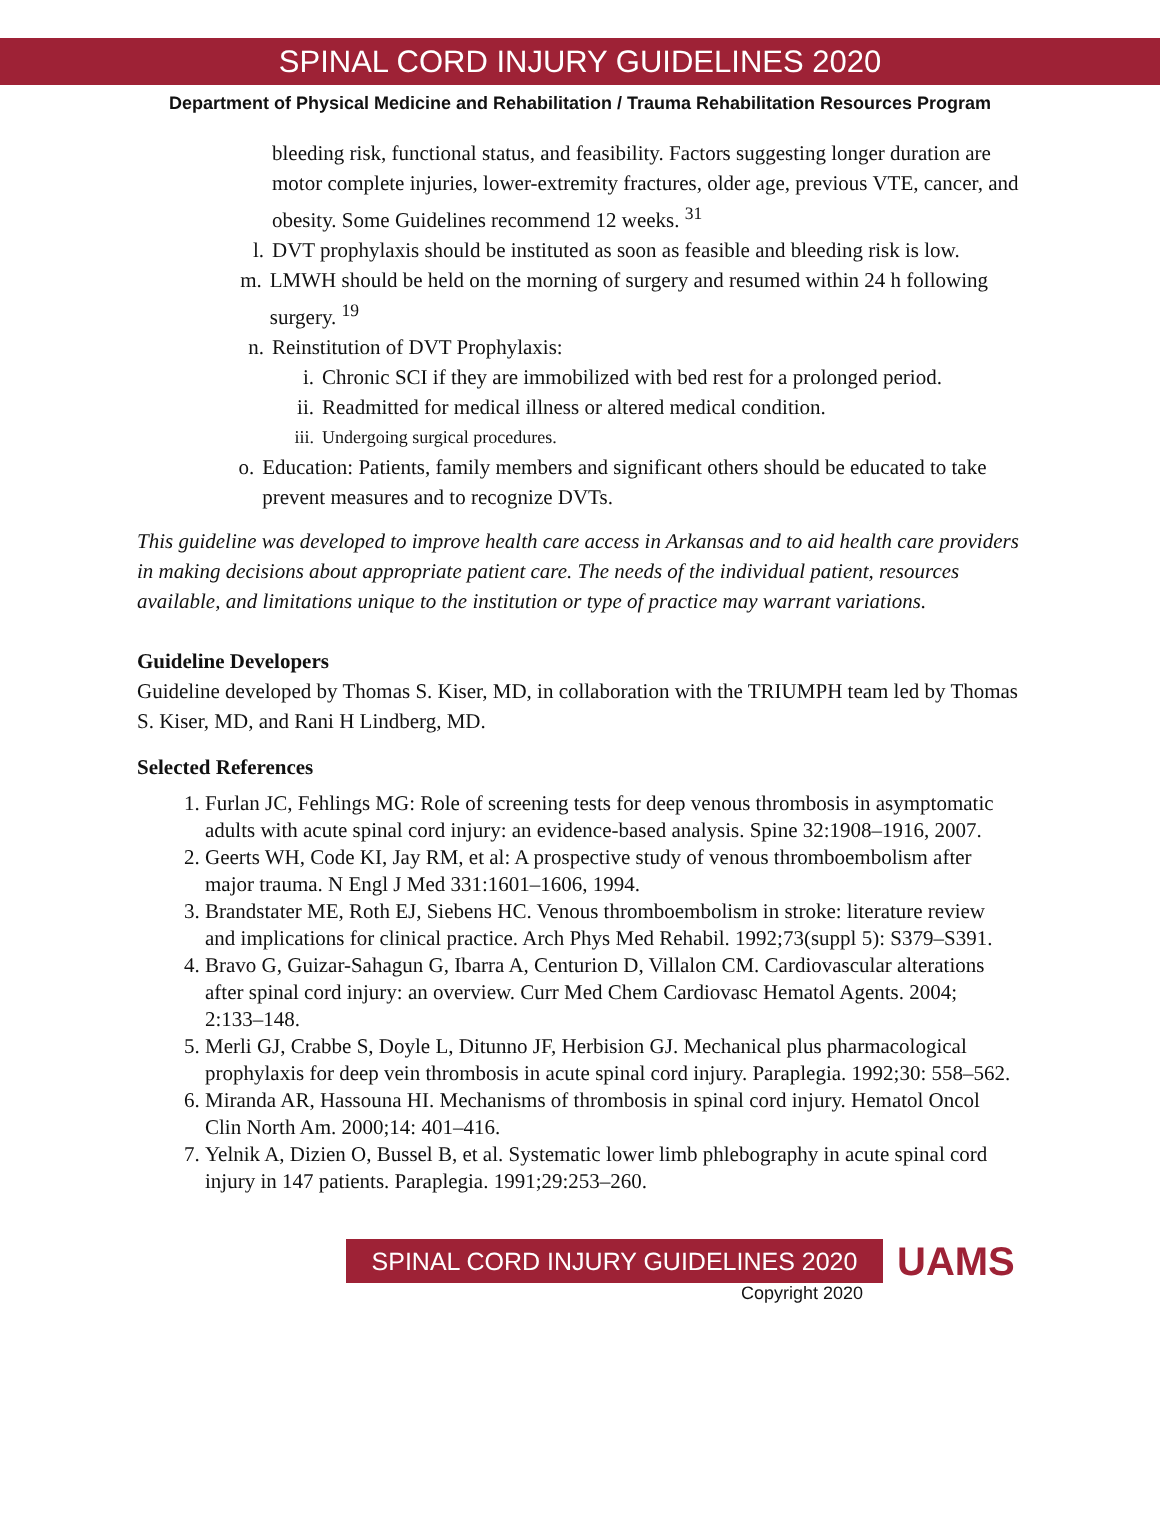SPINAL CORD INJURY GUIDELINES 2020
Department of Physical Medicine and Rehabilitation / Trauma Rehabilitation Resources Program
bleeding risk, functional status, and feasibility. Factors suggesting longer duration are motor complete injuries, lower-extremity fractures, older age, previous VTE, cancer, and obesity. Some Guidelines recommend 12 weeks. <sup>31</sup>
l. DVT prophylaxis should be instituted as soon as feasible and bleeding risk is low.
m. LMWH should be held on the morning of surgery and resumed within 24 h following surgery. <sup>19</sup>
n. Reinstitution of DVT Prophylaxis:
i. Chronic SCI if they are immobilized with bed rest for a prolonged period.
ii. Readmitted for medical illness or altered medical condition.
iii. Undergoing surgical procedures.
o. Education: Patients, family members and significant others should be educated to take prevent measures and to recognize DVTs.
This guideline was developed to improve health care access in Arkansas and to aid health care providers in making decisions about appropriate patient care. The needs of the individual patient, resources available, and limitations unique to the institution or type of practice may warrant variations.
Guideline Developers
Guideline developed by Thomas S. Kiser, MD, in collaboration with the TRIUMPH team led by Thomas S. Kiser, MD, and Rani H Lindberg, MD.
Selected References
1. Furlan JC, Fehlings MG: Role of screening tests for deep venous thrombosis in asymptomatic adults with acute spinal cord injury: an evidence-based analysis. Spine 32:1908–1916, 2007.
2. Geerts WH, Code KI, Jay RM, et al: A prospective study of venous thromboembolism after major trauma. N Engl J Med 331:1601–1606, 1994.
3. Brandstater ME, Roth EJ, Siebens HC. Venous thromboembolism in stroke: literature review and implications for clinical practice. Arch Phys Med Rehabil. 1992;73(suppl 5): S379–S391.
4. Bravo G, Guizar-Sahagun G, Ibarra A, Centurion D, Villalon CM. Cardiovascular alterations after spinal cord injury: an overview. Curr Med Chem Cardiovasc Hematol Agents. 2004; 2:133–148.
5. Merli GJ, Crabbe S, Doyle L, Ditunno JF, Herbision GJ. Mechanical plus pharmacological prophylaxis for deep vein thrombosis in acute spinal cord injury. Paraplegia. 1992;30: 558–562.
6. Miranda AR, Hassouna HI. Mechanisms of thrombosis in spinal cord injury. Hematol Oncol Clin North Am. 2000;14: 401–416.
7. Yelnik A, Dizien O, Bussel B, et al. Systematic lower limb phlebography in acute spinal cord injury in 147 patients. Paraplegia. 1991;29:253–260.
SPINAL CORD INJURY GUIDELINES 2020
Copyright 2020
UAMS